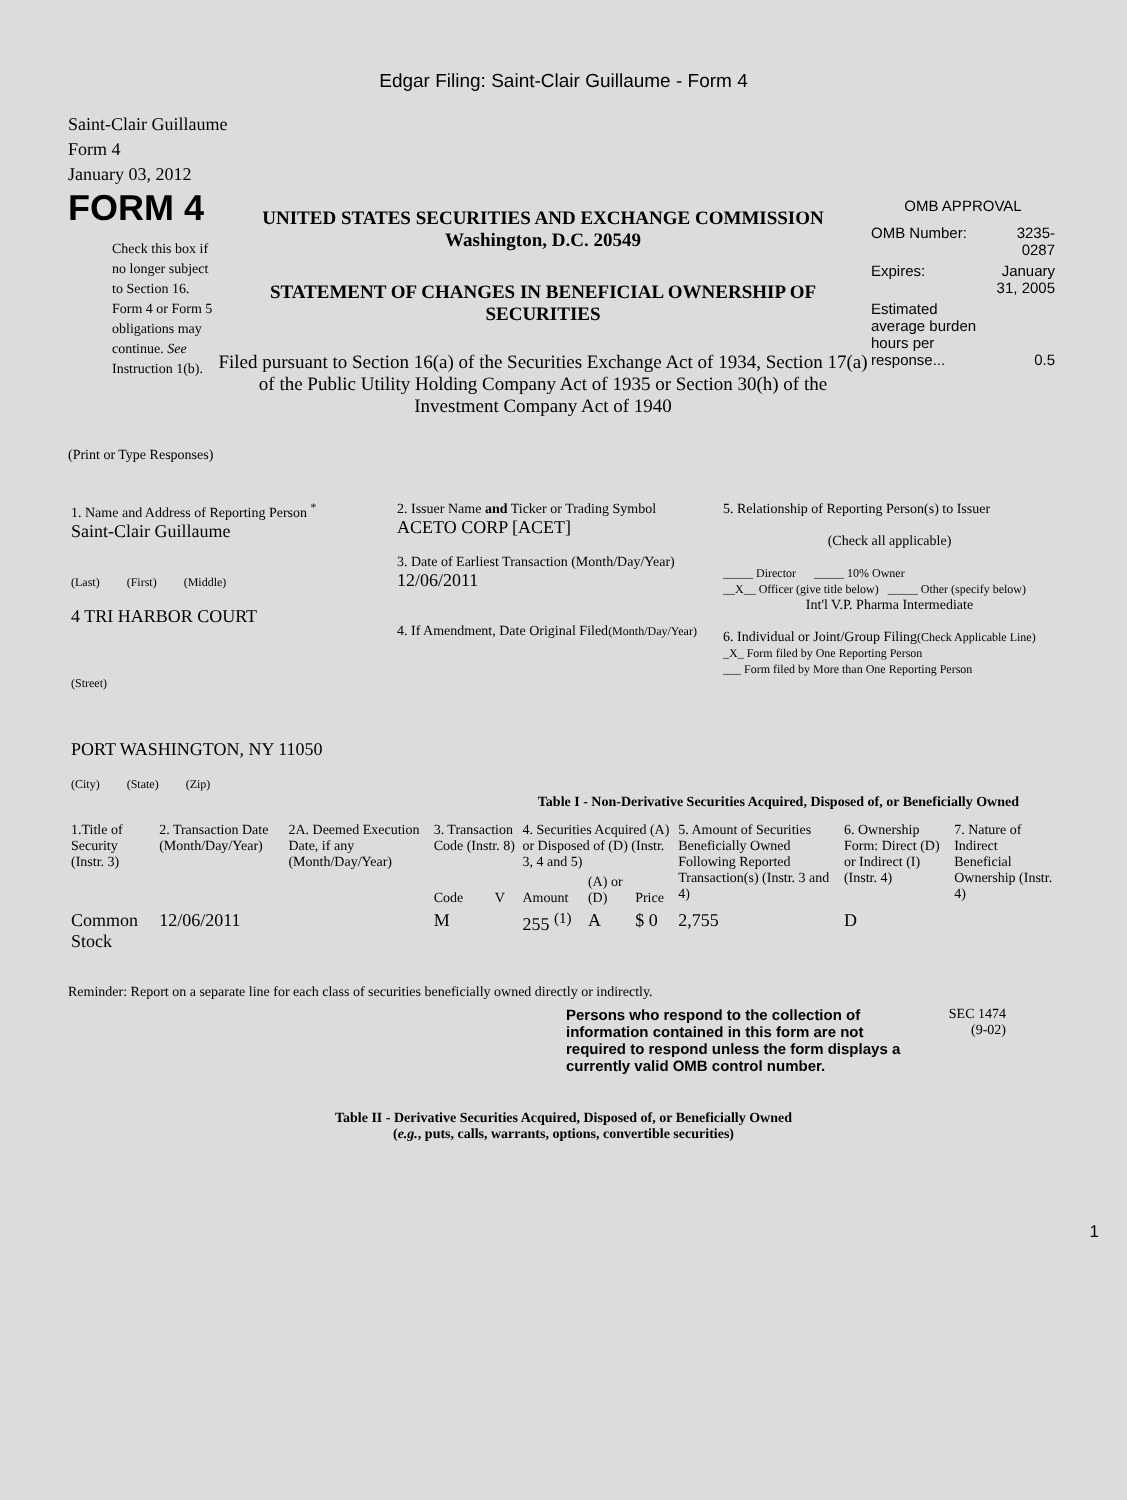Edgar Filing: Saint-Clair Guillaume - Form 4
Saint-Clair Guillaume
Form 4
January 03, 2012
FORM 4
Check this box if no longer subject to Section 16. Form 4 or Form 5 obligations may continue. See Instruction 1(b).
UNITED STATES SECURITIES AND EXCHANGE COMMISSION
Washington, D.C. 20549
STATEMENT OF CHANGES IN BENEFICIAL OWNERSHIP OF SECURITIES
Filed pursuant to Section 16(a) of the Securities Exchange Act of 1934, Section 17(a) of the Public Utility Holding Company Act of 1935 or Section 30(h) of the Investment Company Act of 1940
OMB APPROVAL
| OMB Number: | 3235-0287 |
| Expires: | January 31, 2005 |
| Estimated average burden hours per response... | 0.5 |
(Print or Type Responses)
| 1. Name and Address of Reporting Person <sup>*</sup> Saint-Clair Guillaume (Last) (First) (Middle) 4 TRI HARBOR COURT (Street) PORT WASHINGTON, NY 11050 (City) (State) (Zip) | 2. Issuer Name and Ticker or Trading Symbol ACETO CORP [ACET] 3. Date of Earliest Transaction (Month/Day/Year) 12/06/2011 4. If Amendment, Date Original Filed (Month/Day/Year) | 5. Relationship of Reporting Person(s) to Issuer (Check all applicable) _____ Director _____ 10% Owner __X__ Officer (give title below) _____ Other (specify below) Int'l V.P. Pharma Intermediate 6. Individual or Joint/Group Filing (Check Applicable Line) _X_ Form filed by One Reporting Person ___ Form filed by More than One Reporting Person |
Table I - Non-Derivative Securities Acquired, Disposed of, or Beneficially Owned
| 1.Title of Security (Instr. 3) | 2. Transaction Date (Month/Day/Year) | 2A. Deemed Execution Date, if any (Month/Day/Year) | 3. Transaction Code (Instr. 8) | | 4. Securities Acquired (A) or Disposed of (D) (Instr. 3, 4 and 5) | | | 5. Amount of Securities Beneficially Owned Following Reported Transaction(s) (Instr. 3 and 4) | 6. Ownership Form: Direct (D) or Indirect (I) (Instr. 4) | 7. Nature of Indirect Beneficial Ownership (Instr. 4) |
| --- | --- | --- | --- | --- | --- | --- | --- | --- | --- | --- |
| | | | Code | V | Amount | (A) or (D) | Price | | | |
| Common Stock | 12/06/2011 | | M | | 255 <sup>(1)</sup> | A | $ 0 | 2,755 | D | |
Reminder: Report on a separate line for each class of securities beneficially owned directly or indirectly.
Persons who respond to the collection of information contained in this form are not required to respond unless the form displays a currently valid OMB control number.
SEC 1474
(9-02)
Table II - Derivative Securities Acquired, Disposed of, or Beneficially Owned
(e.g., puts, calls, warrants, options, convertible securities)
1